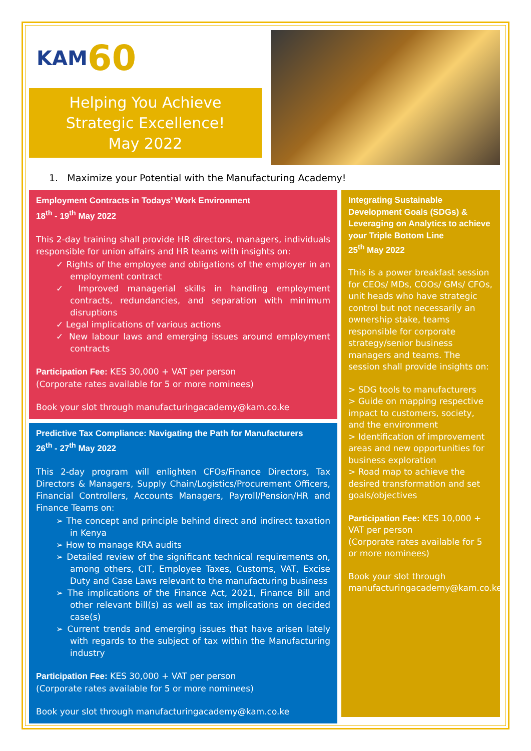KAM 60
Helping You Achieve Strategic Excellence!
May 2022
1. Maximize your Potential with the Manufacturing Academy!
Employment Contracts in Todays’ Work Environment
18<sup>th</sup> - 19<sup>th</sup> May 2022
This 2-day training shall provide HR directors, managers, individuals responsible for union affairs and HR teams with insights on:
✓ Rights of the employee and obligations of the employer in an employment contract
✓ Improved managerial skills in handling employment contracts, redundancies, and separation with minimum disruptions
✓ Legal implications of various actions
✓ New labour laws and emerging issues around employment contracts
Participation Fee: KES 30,000 + VAT per person
(Corporate rates available for 5 or more nominees)
Book your slot through manufacturingacademy@kam.co.ke
Predictive Tax Compliance: Navigating the Path for Manufacturers
26<sup>th</sup> - 27<sup>th</sup> May 2022
This 2-day program will enlighten CFOs/Finance Directors, Tax Directors & Managers, Supply Chain/Logistics/Procurement Officers, Financial Controllers, Accounts Managers, Payroll/Pension/HR and Finance Teams on:
➢ The concept and principle behind direct and indirect taxation in Kenya
➢ How to manage KRA audits
➢ Detailed review of the significant technical requirements on, among others, CIT, Employee Taxes, Customs, VAT, Excise Duty and Case Laws relevant to the manufacturing business
➢ The implications of the Finance Act, 2021, Finance Bill and other relevant bill(s) as well as tax implications on decided case(s)
➢ Current trends and emerging issues that have arisen lately with regards to the subject of tax within the Manufacturing industry
Participation Fee: KES 30,000 + VAT per person
(Corporate rates available for 5 or more nominees)
Book your slot through manufacturingacademy@kam.co.ke
Integrating Sustainable Development Goals (SDGs) & Leveraging on Analytics to achieve your Triple Bottom Line
25<sup>th</sup> May 2022
This is a power breakfast session for CEOs/ MDs, COOs/ GMs/ CFOs, unit heads who have strategic control but not necessarily an ownership stake, teams responsible for corporate strategy/senior business managers and teams. The session shall provide insights on:
> SDG tools to manufacturers
> Guide on mapping respective impact to customers, society, and the environment
> Identification of improvement areas and new opportunities for business exploration
> Road map to achieve the desired transformation and set goals/objectives
Participation Fee: KES 10,000 + VAT per person
(Corporate rates available for 5 or more nominees)
Book your slot through manufacturingacademy@kam.co.ke